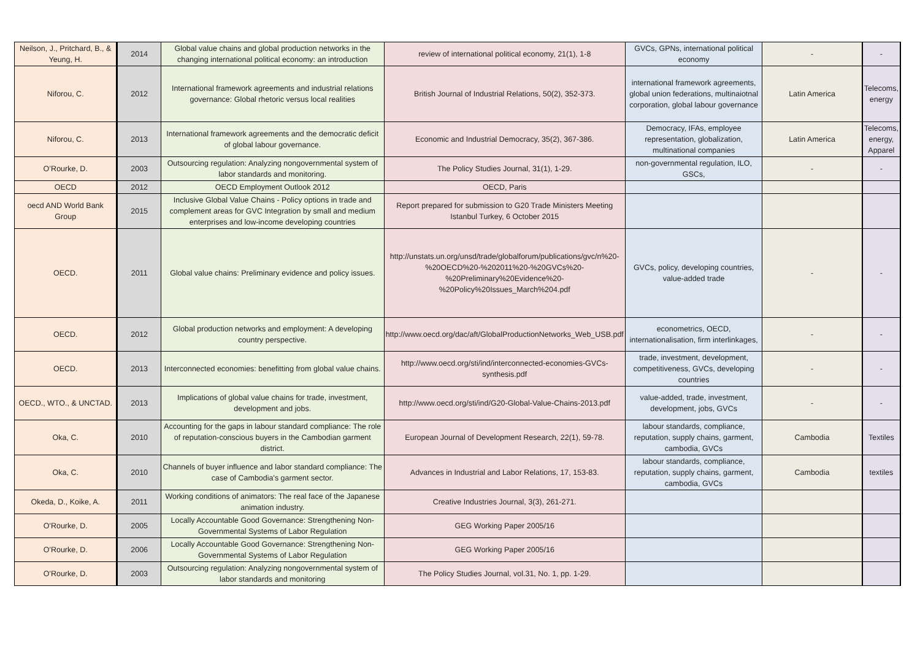| Neilson, J., Pritchard, B., & Yeung, H. | 2014 | Global value chains and global production networks in the changing international political economy: an introduction | review of international political economy, 21(1), 1-8 | GVCs, GPNs, international political economy | - | - |
| Niforou, C. | 2012 | International framework agreements and industrial relations governance: Global rhetoric versus local realities | British Journal of Industrial Relations, 50(2), 352-373. | international framework agreements, global union federations, multinaiotnal corporation, global labour governance | Latin America | Telecoms, energy |
| Niforou, C. | 2013 | International framework agreements and the democratic deficit of global labour governance. | Economic and Industrial Democracy, 35(2), 367-386. | Democracy, IFAs, employee representation, globalization, multinational companies | Latin America | Telecoms, energy, Apparel |
| O’Rourke, D. | 2003 | Outsourcing regulation: Analyzing nongovernmental system of labor standards and monitoring. | The Policy Studies Journal, 31(1), 1-29. | non-governmental regulation, ILO, GSCs, | - | - |
| OECD | 2012 | OECD Employment Outlook 2012 | OECD, Paris | | | |
| oecd AND World Bank Group | 2015 | Inclusive Global Value Chains - Policy options in trade and complement areas for GVC Integration by small and medium enterprises and low-income developing countries | Report prepared for submission to G20 Trade Ministers Meeting Istanbul Turkey, 6 October 2015 | | | |
| OECD. | 2011 | Global value chains: Preliminary evidence and policy issues. | http://unstats.un.org/unsd/trade/globalforum/publications/gvc/n%20-%20OECD%20-%202011%20-%20GVCs%20-%20Preliminary%20Evidence%20-%20Policy%20Issues_March%204.pdf | GVCs, policy, developing countries, value-added trade | - | - |
| OECD. | 2012 | Global production networks and employment: A developing country perspective. | http://www.oecd.org/dac/aft/GlobalProductionNetworks_Web_USB.pdf | econometrics, OECD, internationalisation, firm interlinkages, | - | - |
| OECD. | 2013 | Interconnected economies: benefitting from global value chains. | http://www.oecd.org/sti/ind/interconnected-economies-GVCs-synthesis.pdf | trade, investment, development, competitiveness, GVCs, developing countries | - | - |
| OECD., WTO., & UNCTAD. | 2013 | Implications of global value chains for trade, investment, development and jobs. | http://www.oecd.org/sti/ind/G20-Global-Value-Chains-2013.pdf | value-added, trade, investment, development, jobs, GVCs | - | - |
| Oka, C. | 2010 | Accounting for the gaps in labour standard compliance: The role of reputation-conscious buyers in the Cambodian garment district. | European Journal of Development Research, 22(1), 59-78. | labour standards, compliance, reputation, supply chains, garment, cambodia, GVCs | Cambodia | Textiles |
| Oka, C. | 2010 | Channels of buyer influence and labor standard compliance: The case of Cambodia's garment sector. | Advances in Industrial and Labor Relations, 17, 153-83. | labour standards, compliance, reputation, supply chains, garment, cambodia, GVCs | Cambodia | textiles |
| Okeda, D., Koike, A. | 2011 | Working conditions of animators: The real face of the Japanese animation industry. | Creative Industries Journal, 3(3), 261-271. | | | |
| O'Rourke, D. | 2005 | Locally Accountable Good Governance: Strengthening Non-Governmental Systems of Labor Regulation | GEG Working Paper 2005/16 | | | |
| O'Rourke, D. | 2006 | Locally Accountable Good Governance: Strengthening Non-Governmental Systems of Labor Regulation | GEG Working Paper 2005/16 | | | |
| O'Rourke, D. | 2003 | Outsourcing regulation: Analyzing nongovernmental system of labor standards and monitoring | The Policy Studies Journal, vol.31, No. 1, pp. 1-29. | | | |